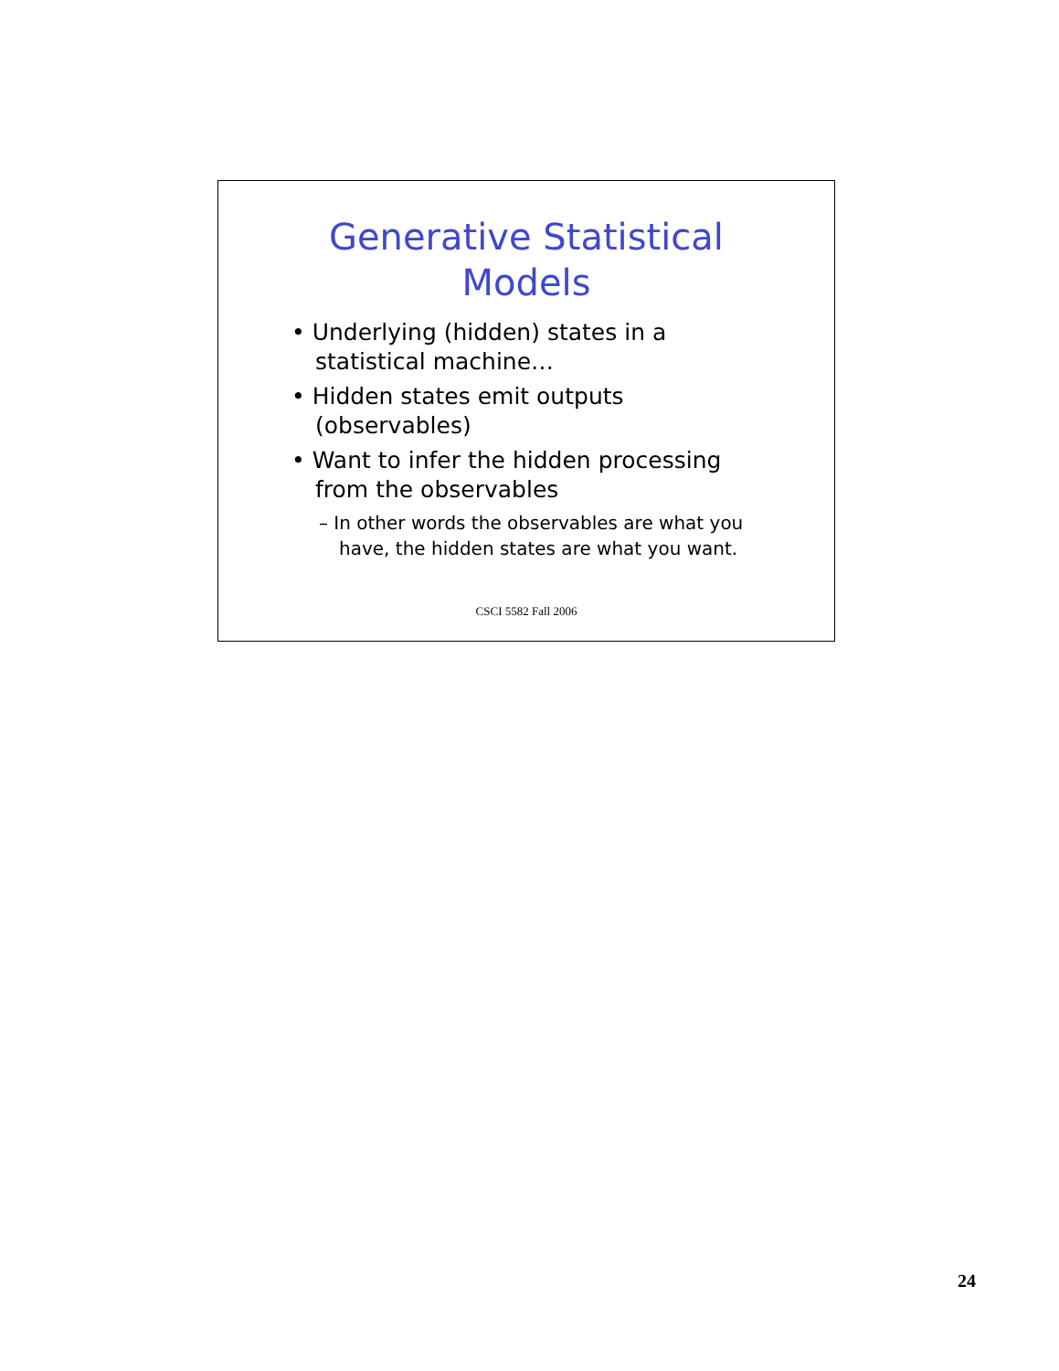Generative Statistical
Models
• Underlying (hidden) states in a statistical machine…
• Hidden states emit outputs (observables)
• Want to infer the hidden processing from the observables
– In other words the observables are what you have, the hidden states are what you want.
CSCI 5582 Fall 2006
24